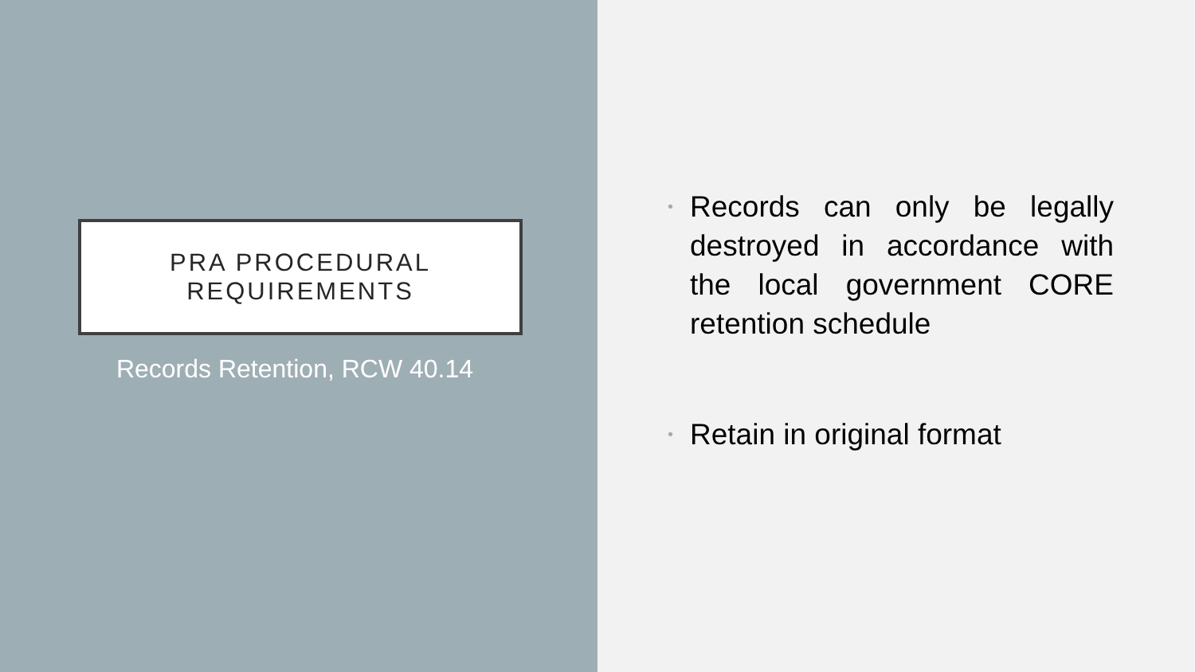PRA PROCEDURAL
REQUIREMENTS
Records Retention, RCW 40.14
• Records can only be legally destroyed in accordance with the local government CORE retention schedule
• Retain in original format